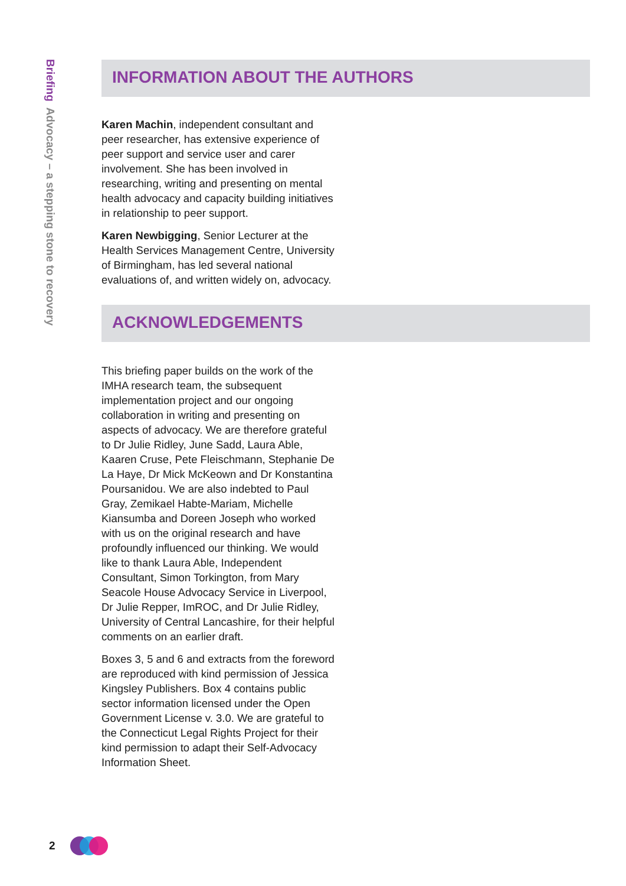Briefing Advocacy – a stepping stone to recovery
INFORMATION ABOUT THE AUTHORS
Karen Machin, independent consultant and peer researcher, has extensive experience of peer support and service user and carer involvement. She has been involved in researching, writing and presenting on mental health advocacy and capacity building initiatives in relationship to peer support.
Karen Newbigging, Senior Lecturer at the Health Services Management Centre, University of Birmingham, has led several national evaluations of, and written widely on, advocacy.
ACKNOWLEDGEMENTS
This briefing paper builds on the work of the IMHA research team, the subsequent implementation project and our ongoing collaboration in writing and presenting on aspects of advocacy. We are therefore grateful to Dr Julie Ridley, June Sadd, Laura Able, Kaaren Cruse, Pete Fleischmann, Stephanie De La Haye, Dr Mick McKeown and Dr Konstantina Poursanidou. We are also indebted to Paul Gray, Zemikael Habte-Mariam, Michelle Kiansumba and Doreen Joseph who worked with us on the original research and have profoundly influenced our thinking. We would like to thank Laura Able, Independent Consultant, Simon Torkington, from Mary Seacole House Advocacy Service in Liverpool, Dr Julie Repper, ImROC, and Dr Julie Ridley, University of Central Lancashire, for their helpful comments on an earlier draft.
Boxes 3, 5 and 6 and extracts from the foreword are reproduced with kind permission of Jessica Kingsley Publishers. Box 4 contains public sector information licensed under the Open Government License v. 3.0. We are grateful to the Connecticut Legal Rights Project for their kind permission to adapt their Self-Advocacy Information Sheet.
2